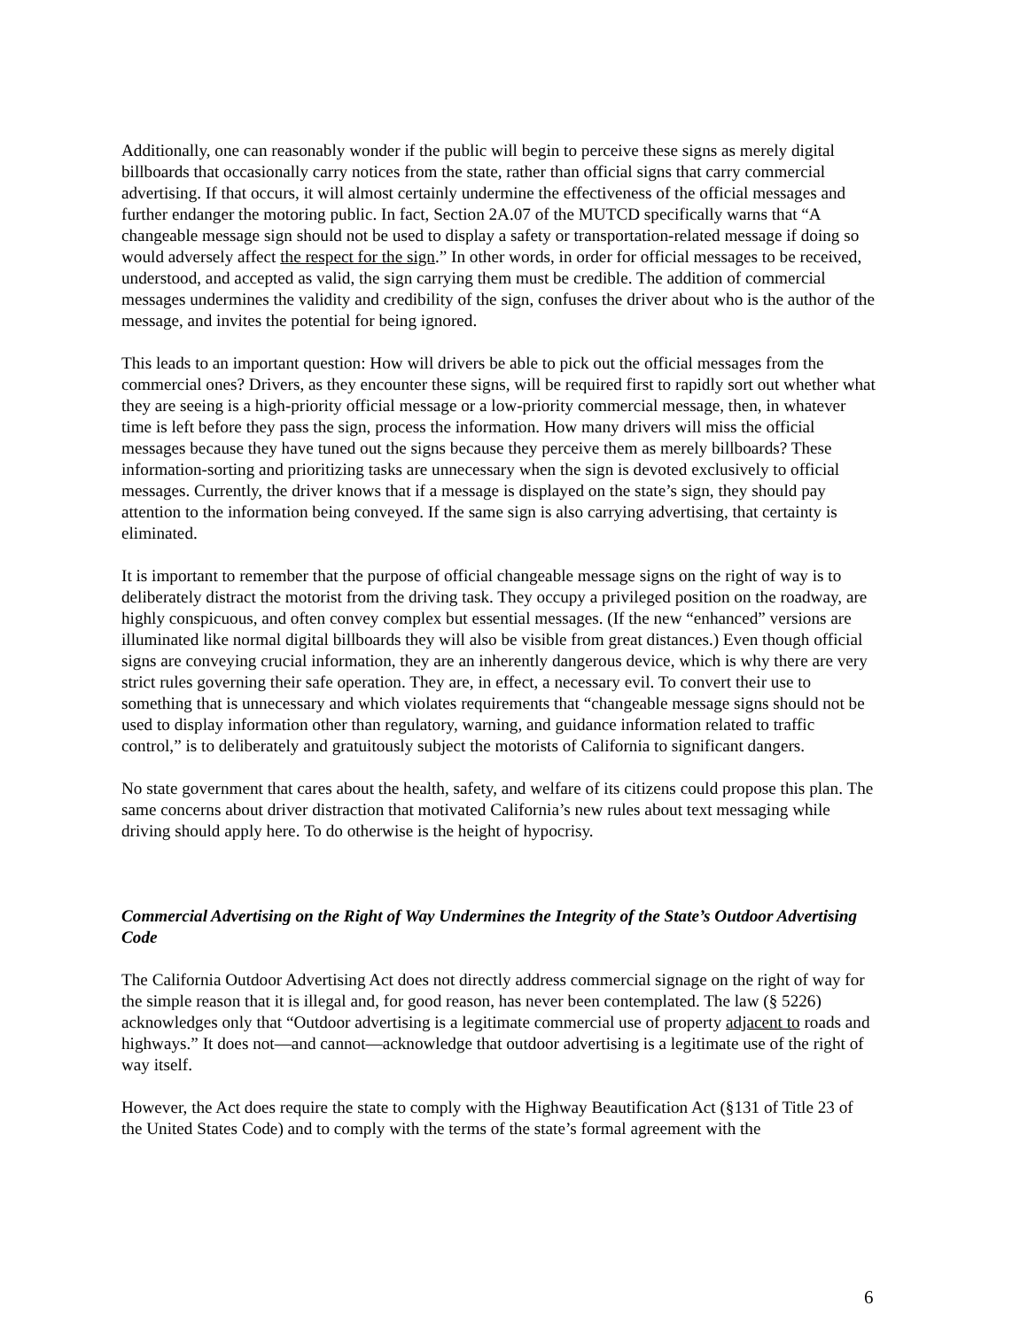Additionally, one can reasonably wonder if the public will begin to perceive these signs as merely digital billboards that occasionally carry notices from the state, rather than official signs that carry commercial advertising. If that occurs, it will almost certainly undermine the effectiveness of the official messages and further endanger the motoring public. In fact, Section 2A.07 of the MUTCD specifically warns that “A changeable message sign should not be used to display a safety or transportation-related message if doing so would adversely affect the respect for the sign.” In other words, in order for official messages to be received, understood, and accepted as valid, the sign carrying them must be credible. The addition of commercial messages undermines the validity and credibility of the sign, confuses the driver about who is the author of the message, and invites the potential for being ignored.
This leads to an important question: How will drivers be able to pick out the official messages from the commercial ones? Drivers, as they encounter these signs, will be required first to rapidly sort out whether what they are seeing is a high-priority official message or a low-priority commercial message, then, in whatever time is left before they pass the sign, process the information. How many drivers will miss the official messages because they have tuned out the signs because they perceive them as merely billboards? These information-sorting and prioritizing tasks are unnecessary when the sign is devoted exclusively to official messages. Currently, the driver knows that if a message is displayed on the state’s sign, they should pay attention to the information being conveyed. If the same sign is also carrying advertising, that certainty is eliminated.
It is important to remember that the purpose of official changeable message signs on the right of way is to deliberately distract the motorist from the driving task. They occupy a privileged position on the roadway, are highly conspicuous, and often convey complex but essential messages. (If the new “enhanced” versions are illuminated like normal digital billboards they will also be visible from great distances.) Even though official signs are conveying crucial information, they are an inherently dangerous device, which is why there are very strict rules governing their safe operation. They are, in effect, a necessary evil. To convert their use to something that is unnecessary and which violates requirements that “changeable message signs should not be used to display information other than regulatory, warning, and guidance information related to traffic control,” is to deliberately and gratuitously subject the motorists of California to significant dangers.
No state government that cares about the health, safety, and welfare of its citizens could propose this plan. The same concerns about driver distraction that motivated California’s new rules about text messaging while driving should apply here. To do otherwise is the height of hypocrisy.
Commercial Advertising on the Right of Way Undermines the Integrity of the State’s Outdoor Advertising Code
The California Outdoor Advertising Act does not directly address commercial signage on the right of way for the simple reason that it is illegal and, for good reason, has never been contemplated. The law (§ 5226) acknowledges only that “Outdoor advertising is a legitimate commercial use of property adjacent to roads and highways.” It does not—and cannot—acknowledge that outdoor advertising is a legitimate use of the right of way itself.
However, the Act does require the state to comply with the Highway Beautification Act (§131 of Title 23 of the United States Code) and to comply with the terms of the state’s formal agreement with the
6